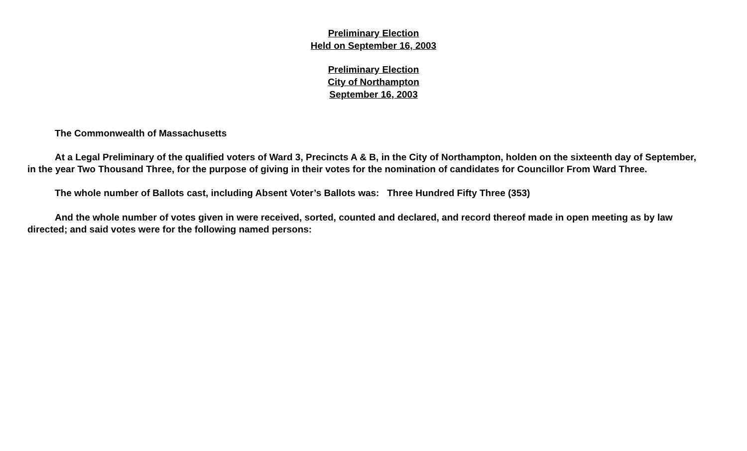Preliminary Election
Held on September 16, 2003
Preliminary Election
City of Northampton
September 16, 2003
The Commonwealth of Massachusetts
At a Legal Preliminary of the qualified voters of Ward 3, Precincts A & B, in the City of Northampton, holden on the sixteenth day of September, in the year Two Thousand Three, for the purpose of giving in their votes for the nomination of candidates for Councillor From Ward Three.
The whole number of Ballots cast, including Absent Voter’s Ballots was: Three Hundred Fifty Three (353)
And the whole number of votes given in were received, sorted, counted and declared, and record thereof made in open meeting as by law directed; and said votes were for the following named persons: